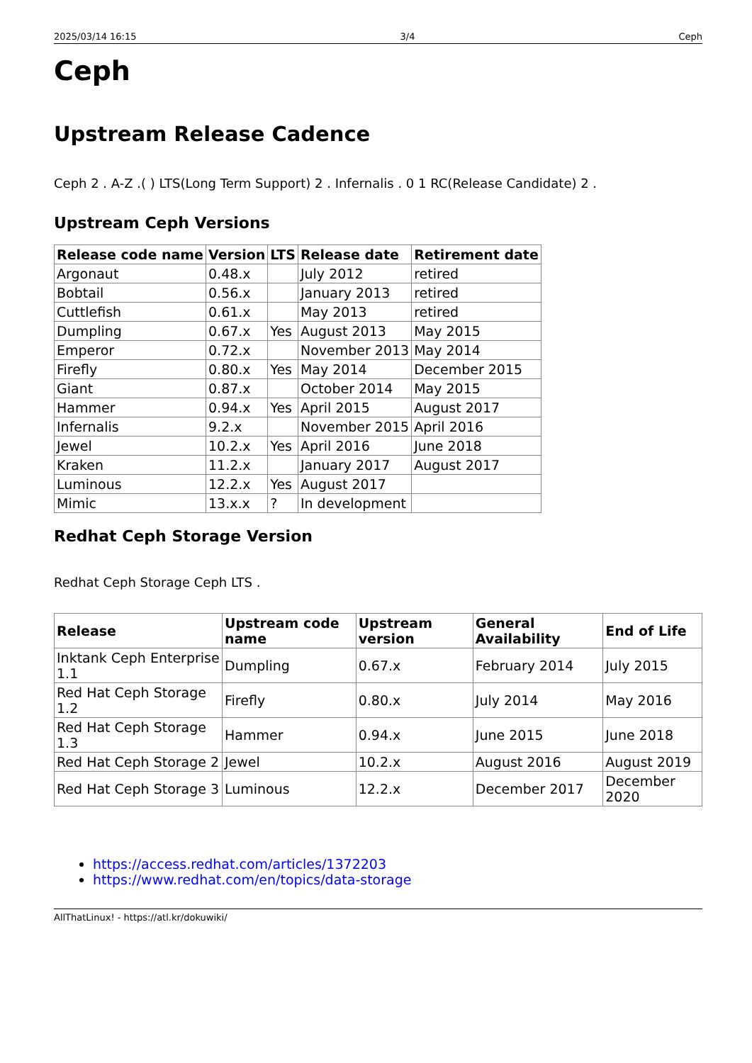2025/03/14 16:15 3/4 Ceph
Ceph
Upstream Release Cadence
Ceph 2 . A-Z .( ) LTS(Long Term Support) 2 . Infernalis . 0 1 RC(Release Candidate) 2 .
Upstream Ceph Versions
| Release code name | Version | LTS | Release date | Retirement date |
| --- | --- | --- | --- | --- |
| Argonaut | 0.48.x | | July 2012 | retired |
| Bobtail | 0.56.x | | January 2013 | retired |
| Cuttlefish | 0.61.x | | May 2013 | retired |
| Dumpling | 0.67.x | Yes | August 2013 | May 2015 |
| Emperor | 0.72.x | | November 2013 | May 2014 |
| Firefly | 0.80.x | Yes | May 2014 | December 2015 |
| Giant | 0.87.x | | October 2014 | May 2015 |
| Hammer | 0.94.x | Yes | April 2015 | August 2017 |
| Infernalis | 9.2.x | | November 2015 | April 2016 |
| Jewel | 10.2.x | Yes | April 2016 | June 2018 |
| Kraken | 11.2.x | | January 2017 | August 2017 |
| Luminous | 12.2.x | Yes | August 2017 | |
| Mimic | 13.x.x | ? | In development | |
Redhat Ceph Storage Version
Redhat Ceph Storage Ceph LTS .
| Release | Upstream code name | Upstream version | General Availability | End of Life |
| --- | --- | --- | --- | --- |
| Inktank Ceph Enterprise 1.1 | Dumpling | 0.67.x | February 2014 | July 2015 |
| Red Hat Ceph Storage 1.2 | Firefly | 0.80.x | July 2014 | May 2016 |
| Red Hat Ceph Storage 1.3 | Hammer | 0.94.x | June 2015 | June 2018 |
| Red Hat Ceph Storage 2 | Jewel | 10.2.x | August 2016 | August 2019 |
| Red Hat Ceph Storage 3 | Luminous | 12.2.x | December 2017 | December 2020 |
https://access.redhat.com/articles/1372203
https://www.redhat.com/en/topics/data-storage
AllThatLinux! - https://atl.kr/dokuwiki/